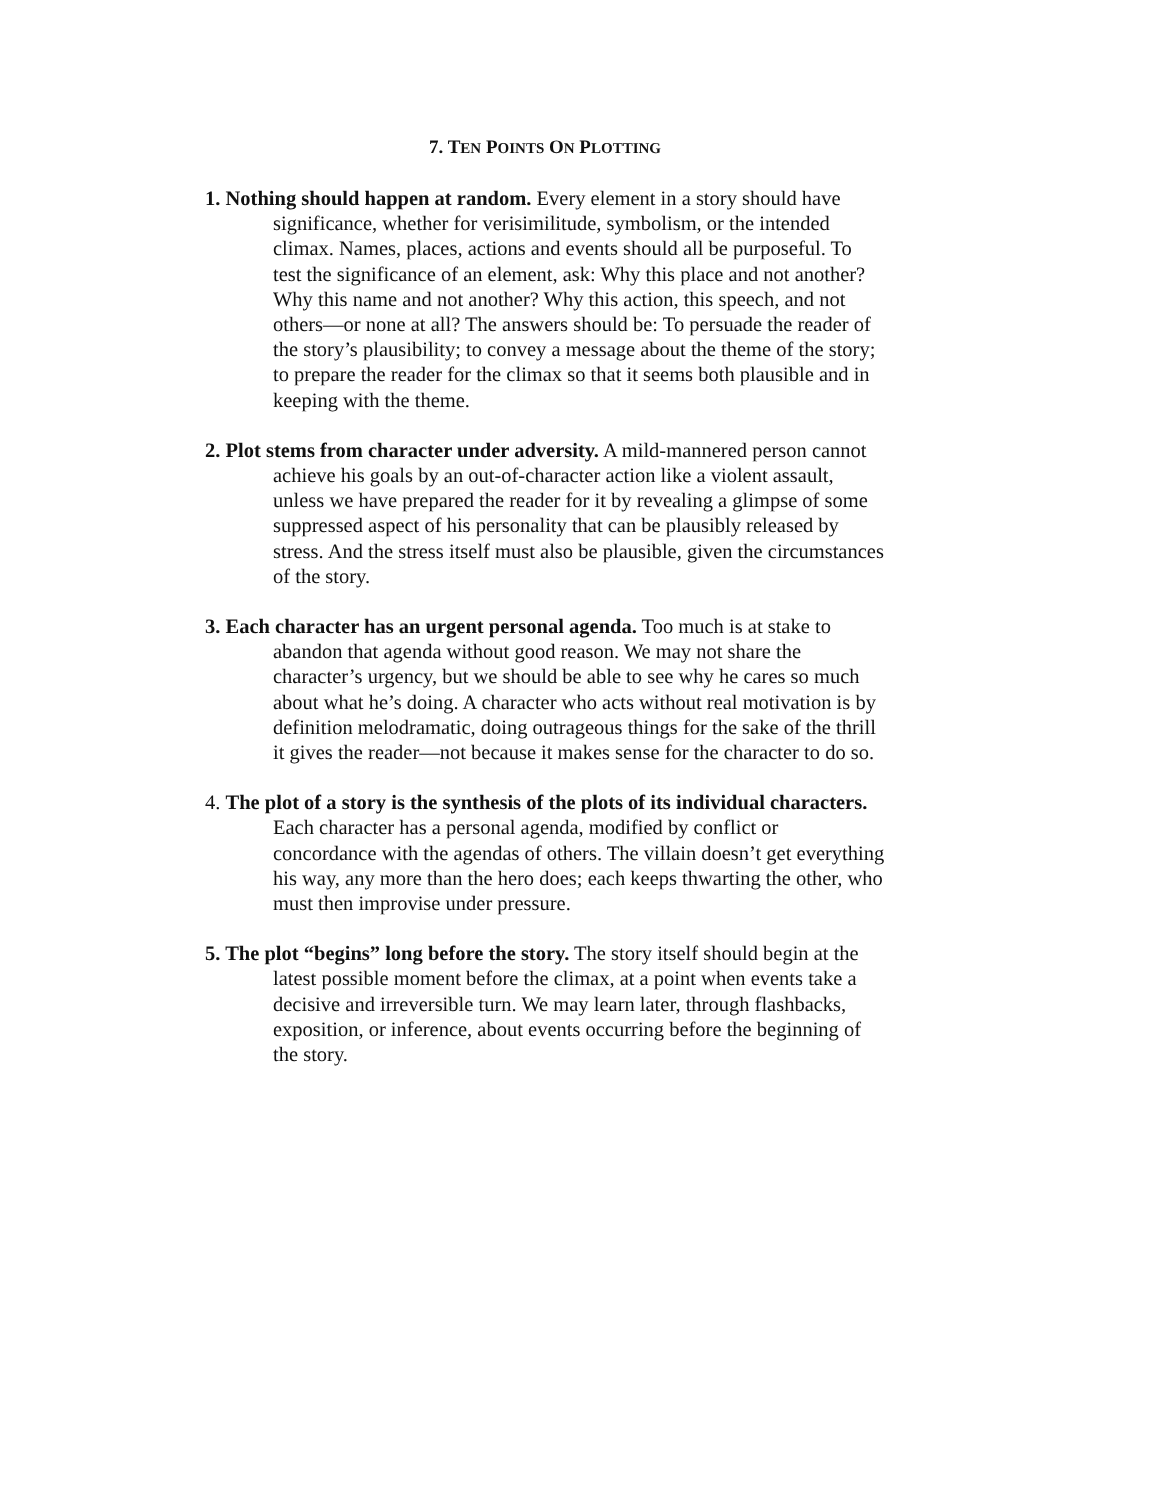7. TEN POINTS ON PLOTTING
1. Nothing should happen at random. Every element in a story should have significance, whether for verisimilitude, symbolism, or the intended climax. Names, places, actions and events should all be purposeful. To test the significance of an element, ask: Why this place and not another? Why this name and not another? Why this action, this speech, and not others—or none at all? The answers should be: To persuade the reader of the story’s plausibility; to convey a message about the theme of the story; to prepare the reader for the climax so that it seems both plausible and in keeping with the theme.
2. Plot stems from character under adversity. A mild-mannered person cannot achieve his goals by an out-of-character action like a violent assault, unless we have prepared the reader for it by revealing a glimpse of some suppressed aspect of his personality that can be plausibly released by stress. And the stress itself must also be plausible, given the circumstances of the story.
3. Each character has an urgent personal agenda. Too much is at stake to abandon that agenda without good reason. We may not share the character’s urgency, but we should be able to see why he cares so much about what he’s doing. A character who acts without real motivation is by definition melodramatic, doing outrageous things for the sake of the thrill it gives the reader—not because it makes sense for the character to do so.
4. The plot of a story is the synthesis of the plots of its individual characters. Each character has a personal agenda, modified by conflict or concordance with the agendas of others. The villain doesn’t get everything his way, any more than the hero does; each keeps thwarting the other, who must then improvise under pressure.
5. The plot “begins” long before the story. The story itself should begin at the latest possible moment before the climax, at a point when events take a decisive and irreversible turn. We may learn later, through flashbacks, exposition, or inference, about events occurring before the beginning of the story.